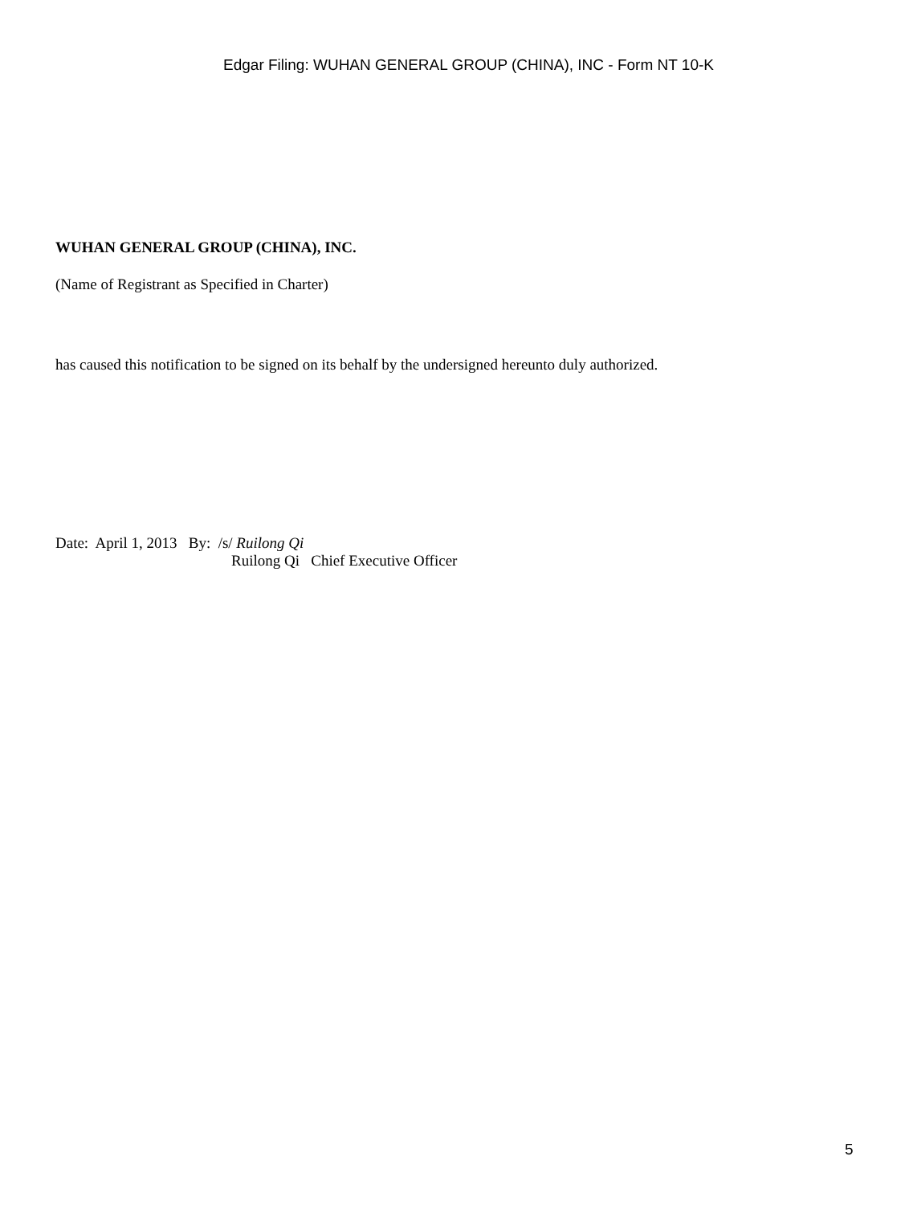Edgar Filing: WUHAN GENERAL GROUP (CHINA), INC - Form NT 10-K
WUHAN GENERAL GROUP (CHINA), INC.
(Name of Registrant as Specified in Charter)
has caused this notification to be signed on its behalf by the undersigned hereunto duly authorized.
Date: April 1, 2013 By: /s/ Ruilong Qi
Ruilong Qi Chief Executive Officer
5